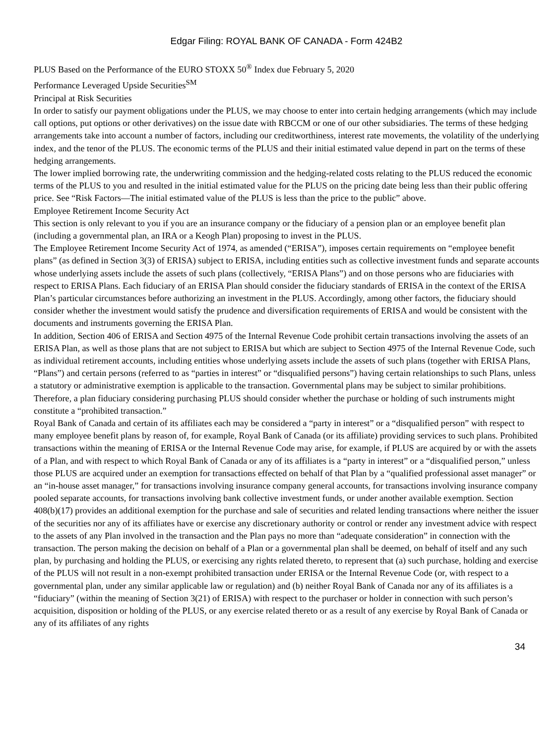Edgar Filing: ROYAL BANK OF CANADA - Form 424B2
PLUS Based on the Performance of the EURO STOXX 50<sup>®</sup> Index due February 5, 2020
Performance Leveraged Upside Securities<sup>SM</sup>
Principal at Risk Securities
In order to satisfy our payment obligations under the PLUS, we may choose to enter into certain hedging arrangements (which may include call options, put options or other derivatives) on the issue date with RBCCM or one of our other subsidiaries. The terms of these hedging arrangements take into account a number of factors, including our creditworthiness, interest rate movements, the volatility of the underlying index, and the tenor of the PLUS. The economic terms of the PLUS and their initial estimated value depend in part on the terms of these hedging arrangements.
The lower implied borrowing rate, the underwriting commission and the hedging-related costs relating to the PLUS reduced the economic terms of the PLUS to you and resulted in the initial estimated value for the PLUS on the pricing date being less than their public offering price. See “Risk Factors—The initial estimated value of the PLUS is less than the price to the public” above.
Employee Retirement Income Security Act
This section is only relevant to you if you are an insurance company or the fiduciary of a pension plan or an employee benefit plan (including a governmental plan, an IRA or a Keogh Plan) proposing to invest in the PLUS.
The Employee Retirement Income Security Act of 1974, as amended (“ERISA”), imposes certain requirements on “employee benefit plans” (as defined in Section 3(3) of ERISA) subject to ERISA, including entities such as collective investment funds and separate accounts whose underlying assets include the assets of such plans (collectively, “ERISA Plans”) and on those persons who are fiduciaries with respect to ERISA Plans. Each fiduciary of an ERISA Plan should consider the fiduciary standards of ERISA in the context of the ERISA Plan’s particular circumstances before authorizing an investment in the PLUS. Accordingly, among other factors, the fiduciary should consider whether the investment would satisfy the prudence and diversification requirements of ERISA and would be consistent with the documents and instruments governing the ERISA Plan.
In addition, Section 406 of ERISA and Section 4975 of the Internal Revenue Code prohibit certain transactions involving the assets of an ERISA Plan, as well as those plans that are not subject to ERISA but which are subject to Section 4975 of the Internal Revenue Code, such as individual retirement accounts, including entities whose underlying assets include the assets of such plans (together with ERISA Plans, “Plans”) and certain persons (referred to as “parties in interest” or “disqualified persons”) having certain relationships to such Plans, unless a statutory or administrative exemption is applicable to the transaction. Governmental plans may be subject to similar prohibitions. Therefore, a plan fiduciary considering purchasing PLUS should consider whether the purchase or holding of such instruments might constitute a “prohibited transaction.”
Royal Bank of Canada and certain of its affiliates each may be considered a “party in interest” or a “disqualified person” with respect to many employee benefit plans by reason of, for example, Royal Bank of Canada (or its affiliate) providing services to such plans. Prohibited transactions within the meaning of ERISA or the Internal Revenue Code may arise, for example, if PLUS are acquired by or with the assets of a Plan, and with respect to which Royal Bank of Canada or any of its affiliates is a “party in interest” or a “disqualified person,” unless those PLUS are acquired under an exemption for transactions effected on behalf of that Plan by a “qualified professional asset manager” or an “in-house asset manager,” for transactions involving insurance company general accounts, for transactions involving insurance company pooled separate accounts, for transactions involving bank collective investment funds, or under another available exemption. Section 408(b)(17) provides an additional exemption for the purchase and sale of securities and related lending transactions where neither the issuer of the securities nor any of its affiliates have or exercise any discretionary authority or control or render any investment advice with respect to the assets of any Plan involved in the transaction and the Plan pays no more than “adequate consideration” in connection with the transaction. The person making the decision on behalf of a Plan or a governmental plan shall be deemed, on behalf of itself and any such plan, by purchasing and holding the PLUS, or exercising any rights related thereto, to represent that (a) such purchase, holding and exercise of the PLUS will not result in a non-exempt prohibited transaction under ERISA or the Internal Revenue Code (or, with respect to a governmental plan, under any similar applicable law or regulation) and (b) neither Royal Bank of Canada nor any of its affiliates is a “fiduciary” (within the meaning of Section 3(21) of ERISA) with respect to the purchaser or holder in connection with such person’s acquisition, disposition or holding of the PLUS, or any exercise related thereto or as a result of any exercise by Royal Bank of Canada or any of its affiliates of any rights
34